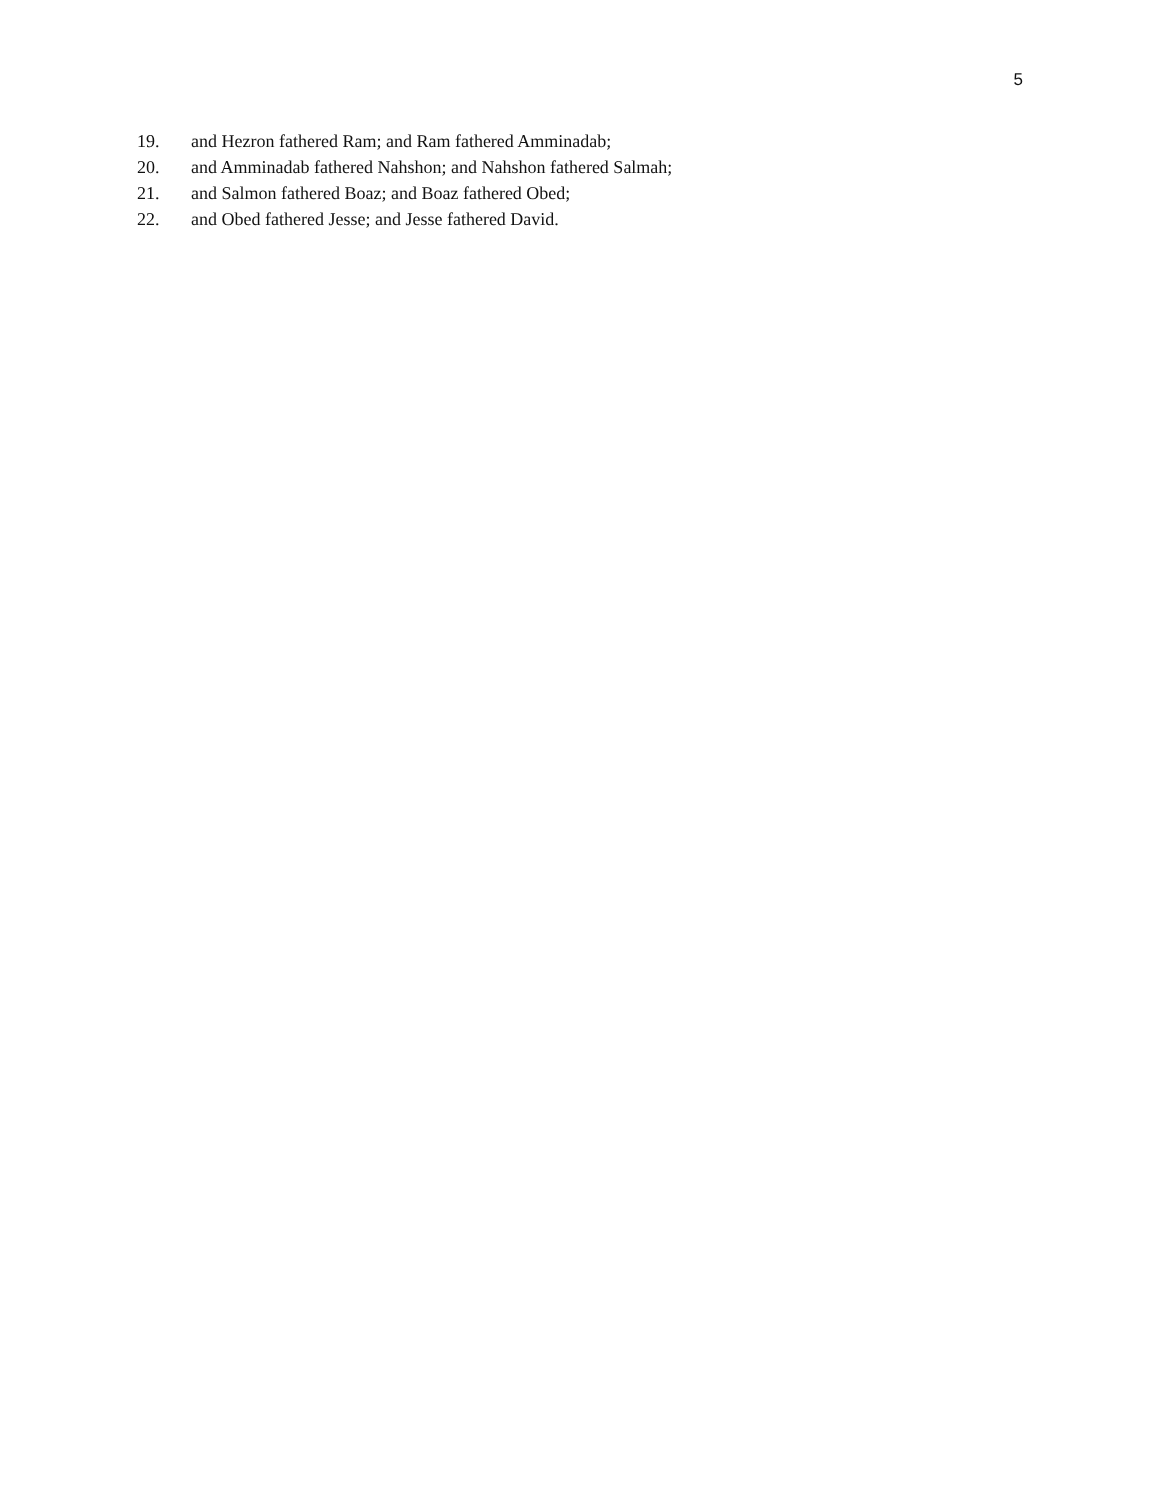5
19. and Hezron fathered Ram; and Ram fathered Amminadab;
20. and Amminadab fathered Nahshon; and Nahshon fathered Salmah;
21. and Salmon fathered Boaz; and Boaz fathered Obed;
22. and Obed fathered Jesse; and Jesse fathered David.